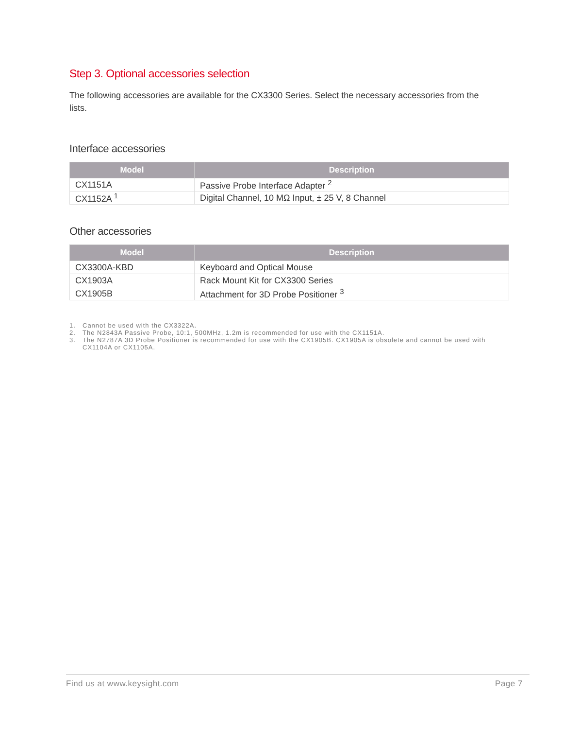Step 3. Optional accessories selection
The following accessories are available for the CX3300 Series. Select the necessary accessories from the lists.
Interface accessories
| Model | Description |
| --- | --- |
| CX1151A | Passive Probe Interface Adapter <sup>2</sup> |
| CX1152A <sup>1</sup> | Digital Channel, 10 MΩ Input, ± 25 V, 8 Channel |
Other accessories
| Model | Description |
| --- | --- |
| CX3300A-KBD | Keyboard and Optical Mouse |
| CX1903A | Rack Mount Kit for CX3300 Series |
| CX1905B | Attachment for 3D Probe Positioner <sup>3</sup> |
1. Cannot be used with the CX3322A.
2. The N2843A Passive Probe, 10:1, 500MHz, 1.2m is recommended for use with the CX1151A.
3. The N2787A 3D Probe Positioner is recommended for use with the CX1905B. CX1905A is obsolete and cannot be used with CX1104A or CX1105A.
Find us at www.keysight.com Page 7